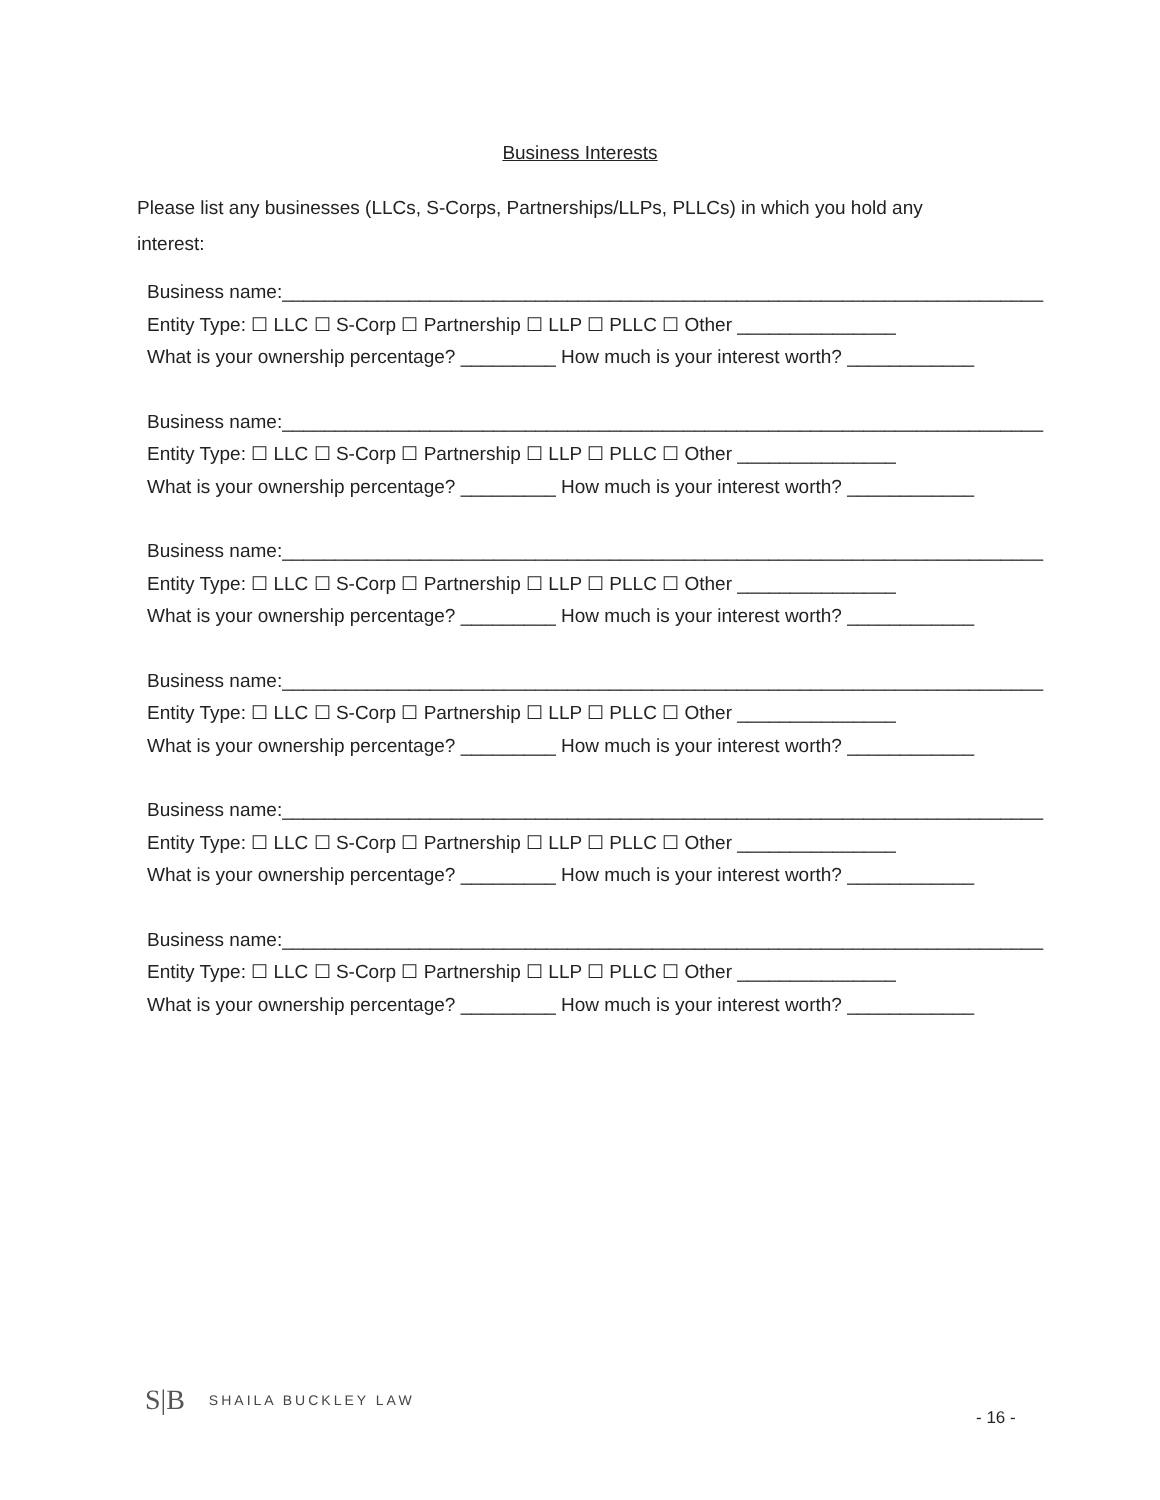Business Interests
Please list any businesses (LLCs, S-Corps, Partnerships/LLPs, PLLCs) in which you hold any interest:
Business name:________________________________________________________________________
Entity Type: ☐ LLC ☐ S-Corp ☐ Partnership ☐ LLP ☐ PLLC ☐ Other _______________
What is your ownership percentage? _________ How much is your interest worth? ____________
Business name:________________________________________________________________________
Entity Type: ☐ LLC ☐ S-Corp ☐ Partnership ☐ LLP ☐ PLLC ☐ Other _______________
What is your ownership percentage? _________ How much is your interest worth? ____________
Business name:________________________________________________________________________
Entity Type: ☐ LLC ☐ S-Corp ☐ Partnership ☐ LLP ☐ PLLC ☐ Other _______________
What is your ownership percentage? _________ How much is your interest worth? ____________
Business name:________________________________________________________________________
Entity Type: ☐ LLC ☐ S-Corp ☐ Partnership ☐ LLP ☐ PLLC ☐ Other _______________
What is your ownership percentage? _________ How much is your interest worth? ____________
Business name:________________________________________________________________________
Entity Type: ☐ LLC ☐ S-Corp ☐ Partnership ☐ LLP ☐ PLLC ☐ Other _______________
What is your ownership percentage? _________ How much is your interest worth? ____________
Business name:________________________________________________________________________
Entity Type: ☐ LLC ☐ S-Corp ☐ Partnership ☐ LLP ☐ PLLC ☐ Other _______________
What is your ownership percentage? _________ How much is your interest worth? ____________
S|B SHAILA BUCKLEY LAW
- 16 -